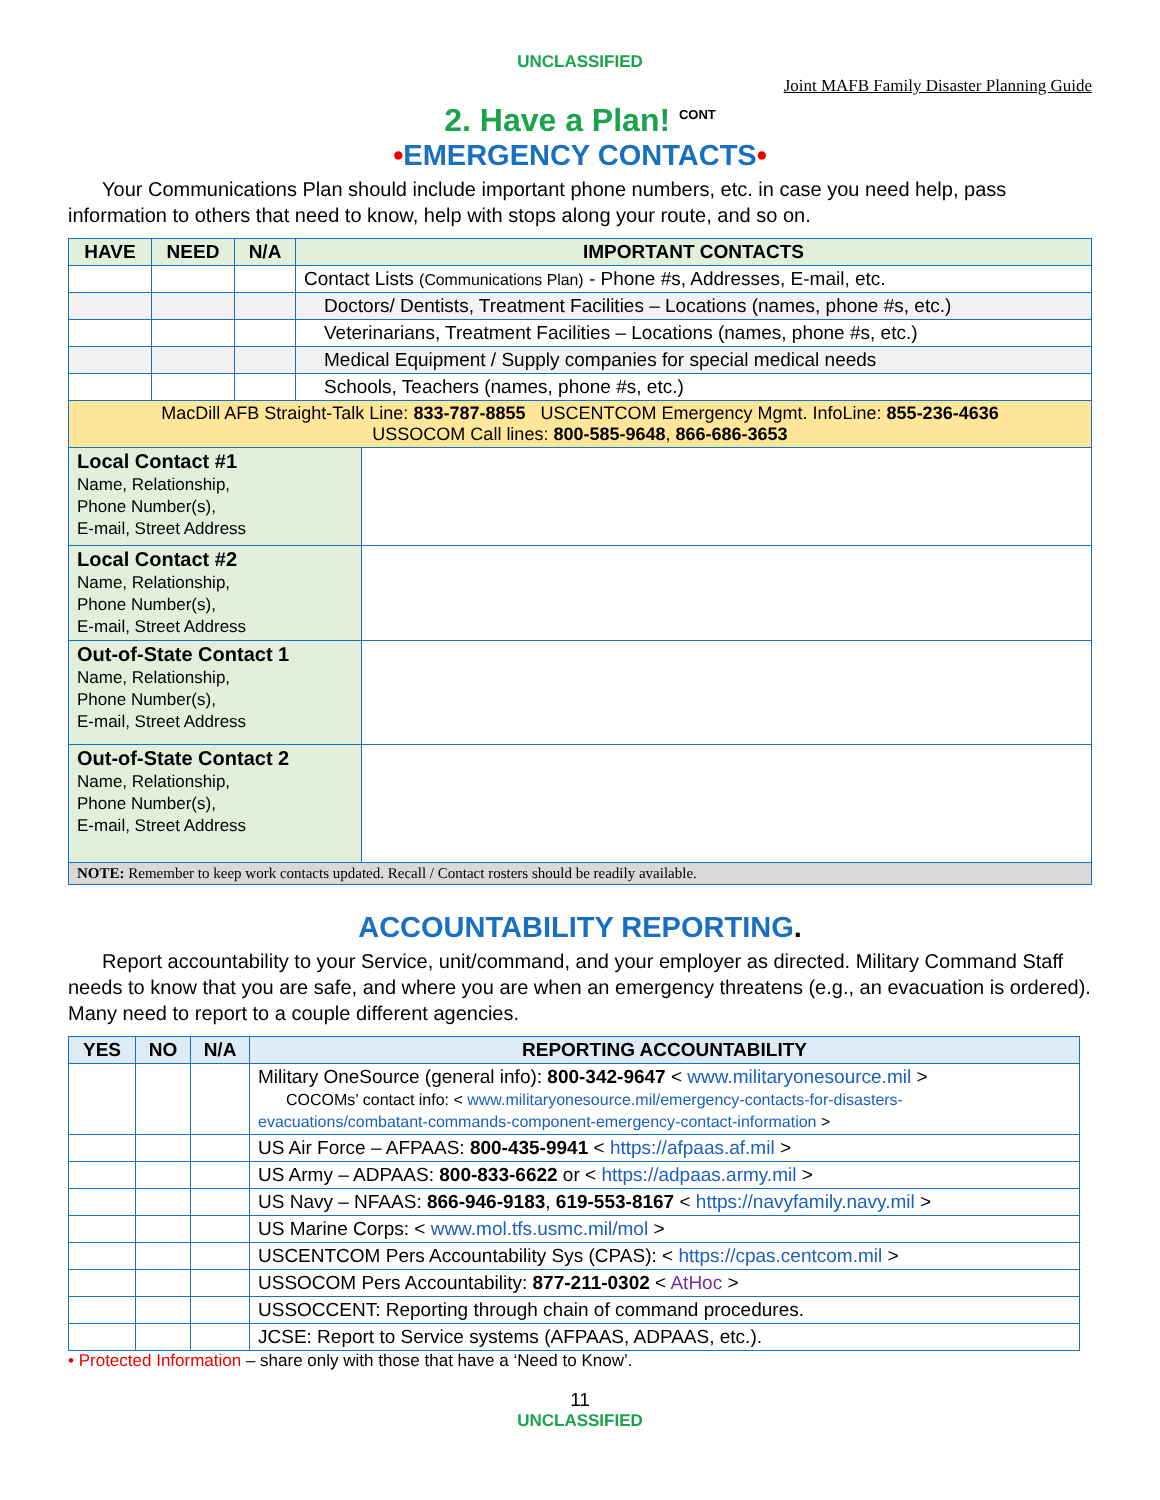UNCLASSIFIED
Joint MAFB Family Disaster Planning Guide
2. Have a Plan! <sup>CONT</sup>
•EMERGENCY CONTACTS•
Your Communications Plan should include important phone numbers, etc. in case you need help, pass information to others that need to know, help with stops along your route, and so on.
| HAVE | NEED | N/A | IMPORTANT CONTACTS | |
| --- | --- | --- | --- | --- |
| | | | Contact Lists (Communications Plan) - Phone #s, Addresses, E-mail, etc. | |
| | | | Doctors/ Dentists, Treatment Facilities – Locations (names, phone #s, etc.) | |
| | | | Veterinarians, Treatment Facilities – Locations (names, phone #s, etc.) | |
| | | | Medical Equipment / Supply companies for special medical needs | |
| | | | Schools, Teachers (names, phone #s, etc.) | |
| MacDill AFB Straight-Talk Line: 833-787-8855 USCENTCOM Emergency Mgmt. InfoLine: 855-236-4636 USSOCOM Call lines: 800-585-9648 , 866-686-3653 | | | | |
| Local Contact #1 Name, Relationship, Phone Number(s), E-mail, Street Address | | | | |
| Local Contact #2 Name, Relationship, Phone Number(s), E-mail, Street Address | | | | |
| Out-of-State Contact 1 Name, Relationship, Phone Number(s), E-mail, Street Address | | | | |
| Out-of-State Contact 2 Name, Relationship, Phone Number(s), E-mail, Street Address | | | | |
| NOTE: Remember to keep work contacts updated. Recall / Contact rosters should be readily available. | | | | |
ACCOUNTABILITY REPORTING.
Report accountability to your Service, unit/command, and your employer as directed. Military Command Staff needs to know that you are safe, and where you are when an emergency threatens (e.g., an evacuation is ordered). Many need to report to a couple different agencies.
| YES | NO | N/A | REPORTING ACCOUNTABILITY |
| --- | --- | --- | --- |
| | | | Military OneSource (general info): 800-342-9647 < www.militaryonesource.mil > COCOMs’ contact info: < www.militaryonesource.mil/emergency-contacts-for-disasters-evacuations/combatant-commands-component-emergency-contact-information > |
| | | | US Air Force – AFPAAS: 800-435-9941 < https://afpaas.af.mil > |
| | | | US Army – ADPAAS: 800-833-6622 or < https://adpaas.army.mil > |
| | | | US Navy – NFAAS: 866-946-9183 , 619-553-8167 < https://navyfamily.navy.mil > |
| | | | US Marine Corps: < www.mol.tfs.usmc.mil/mol > |
| | | | USCENTCOM Pers Accountability Sys (CPAS): < https://cpas.centcom.mil > |
| | | | USSOCOM Pers Accountability: 877-211-0302 < AtHoc > |
| | | | USSOCCENT: Reporting through chain of command procedures. |
| | | | JCSE: Report to Service systems (AFPAAS, ADPAAS, etc.). |
• Protected Information – share only with those that have a ‘Need to Know’.
11
UNCLASSIFIED